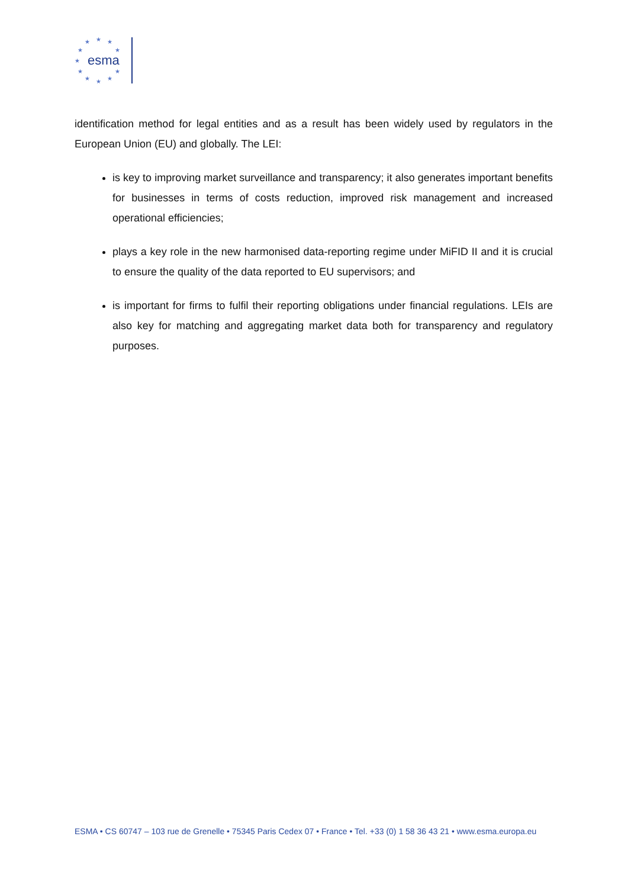★
★
★
★
★
★
★
★
★
★
★
esma
identification method for legal entities and as a result has been widely used by regulators in the European Union (EU) and globally. The LEI:
is key to improving market surveillance and transparency; it also generates important benefits for businesses in terms of costs reduction, improved risk management and increased operational efficiencies;
plays a key role in the new harmonised data-reporting regime under MiFID II and it is crucial to ensure the quality of the data reported to EU supervisors; and
is important for firms to fulfil their reporting obligations under financial regulations. LEIs are also key for matching and aggregating market data both for transparency and regulatory purposes.
ESMA • CS 60747 – 103 rue de Grenelle • 75345 Paris Cedex 07 • France • Tel. +33 (0) 1 58 36 43 21 • www.esma.europa.eu